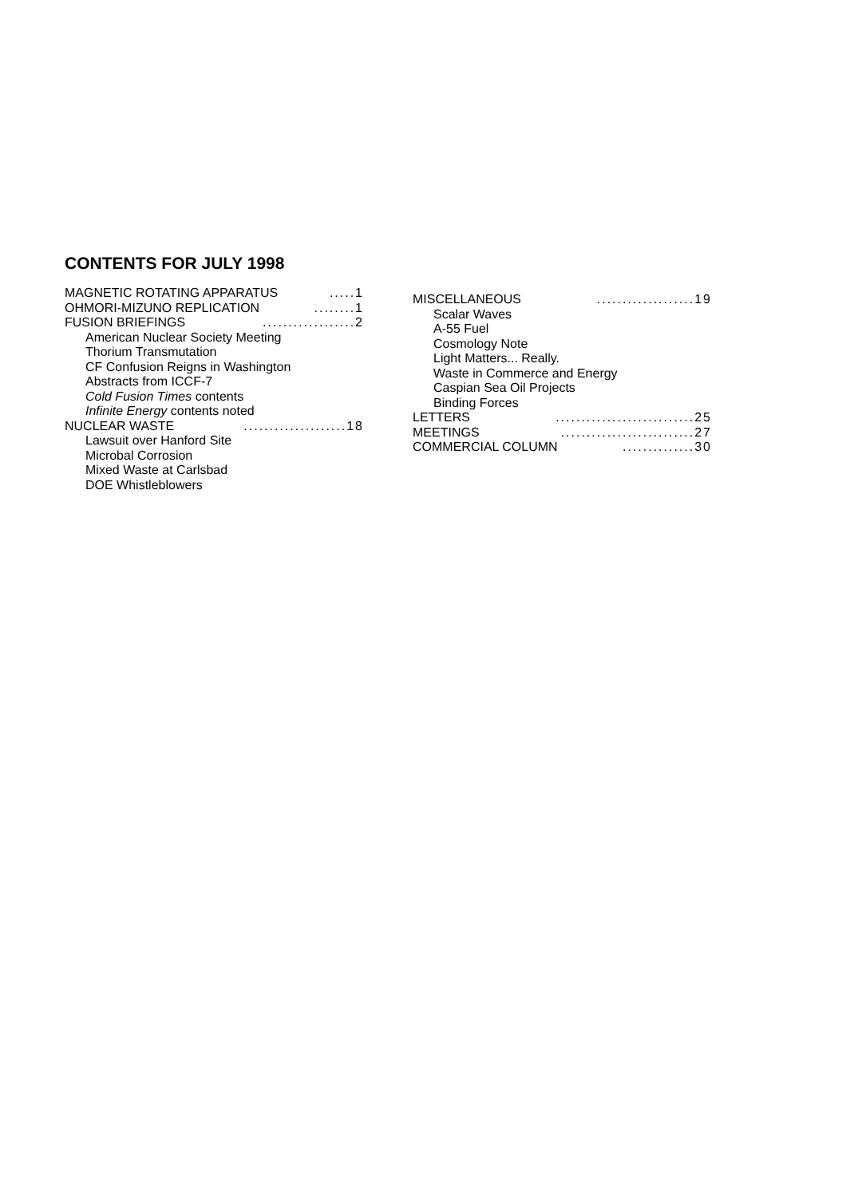CONTENTS FOR JULY 1998
MAGNETIC ROTATING APPARATUS.....1
OHMORI-MIZUNO REPLICATION........1
FUSION BRIEFINGS..................2
American Nuclear Society Meeting
Thorium Transmutation
CF Confusion Reigns in Washington
Abstracts from ICCF-7
Cold Fusion Times contents
Infinite Energy contents noted
NUCLEAR WASTE....................18
Lawsuit over Hanford Site
Microbal Corrosion
Mixed Waste at Carlsbad
DOE Whistleblowers
MISCELLANEOUS...................19
Scalar Waves
A-55 Fuel
Cosmology Note
Light Matters... Really.
Waste in Commerce and Energy
Caspian Sea Oil Projects
Binding Forces
LETTERS...........................25
MEETINGS..........................27
COMMERCIAL COLUMN..............30